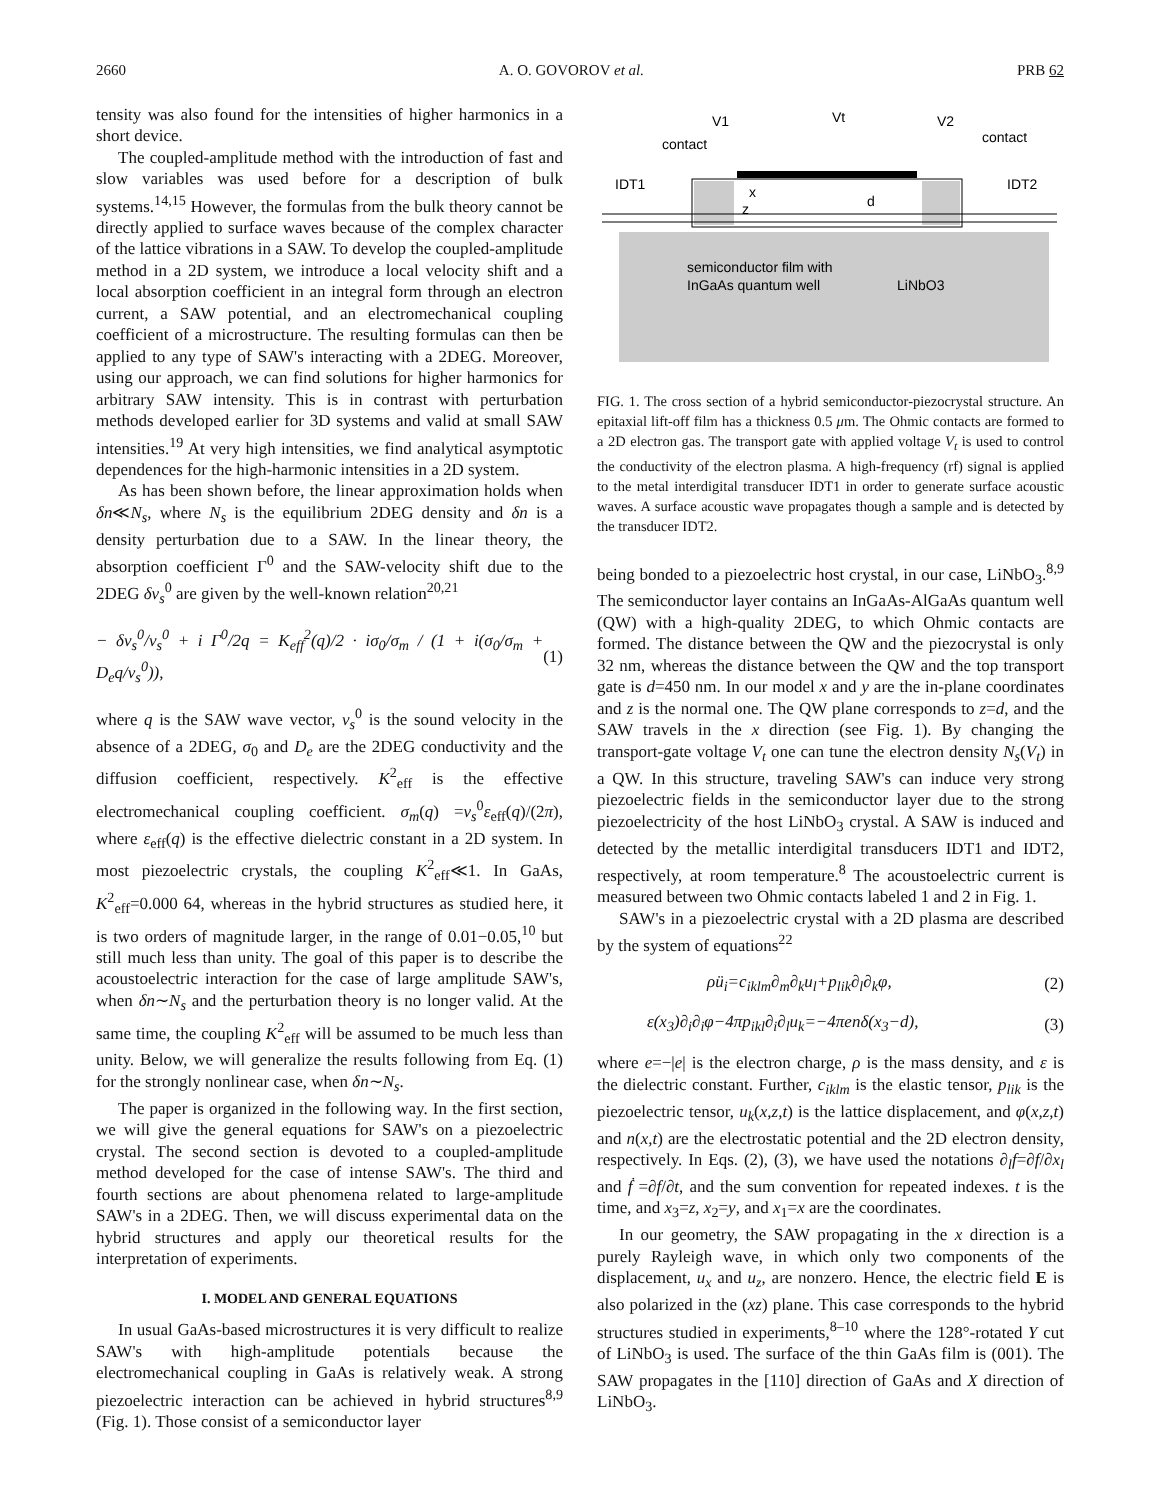2660 A. O. GOVOROV et al. PRB 62
tensity was also found for the intensities of higher harmonics in a short device.
The coupled-amplitude method with the introduction of fast and slow variables was used before for a description of bulk systems.<sup>14,15</sup> However, the formulas from the bulk theory cannot be directly applied to surface waves because of the complex character of the lattice vibrations in a SAW. To develop the coupled-amplitude method in a 2D system, we introduce a local velocity shift and a local absorption coefficient in an integral form through an electron current, a SAW potential, and an electromechanical coupling coefficient of a microstructure. The resulting formulas can then be applied to any type of SAW's interacting with a 2DEG. Moreover, using our approach, we can find solutions for higher harmonics for arbitrary SAW intensity. This is in contrast with perturbation methods developed earlier for 3D systems and valid at small SAW intensities.<sup>19</sup> At very high intensities, we find analytical asymptotic dependences for the high-harmonic intensities in a 2D system.
As has been shown before, the linear approximation holds when δn≪N<sub>s</sub>, where N<sub>s</sub> is the equilibrium 2DEG density and δn is a density perturbation due to a SAW. In the linear theory, the absorption coefficient Γ<sup>0</sup> and the SAW-velocity shift due to the 2DEG δv<sub>s</sub><sup>0</sup> are given by the well-known relation<sup>20,21</sup>
− δv<sub>s</sub><sup>0</sup>/v<sub>s</sub><sup>0</sup> + i Γ<sup>0</sup>/2q = K<sub>eff</sub><sup>2</sup>(q)/2 · iσ<sub>0</sub>/σ<sub>m</sub> / (1 + i(σ<sub>0</sub>/σ<sub>m</sub> + D<sub>e</sub>q/v<sub>s</sub><sup>0</sup>)), (1)
where q is the SAW wave vector, v<sub>s</sub><sup>0</sup> is the sound velocity in the absence of a 2DEG, σ<sub>0</sub> and D<sub>e</sub> are the 2DEG conductivity and the diffusion coefficient, respectively. K<sup>2</sup><sub>eff</sub> is the effective electromechanical coupling coefficient. σ<sub>m</sub>(q) =v<sub>s</sub><sup>0</sup>ε<sub>eff</sub>(q)/(2π), where ε<sub>eff</sub>(q) is the effective dielectric constant in a 2D system. In most piezoelectric crystals, the coupling K<sup>2</sup><sub>eff</sub>≪1. In GaAs, K<sup>2</sup><sub>eff</sub>=0.000 64, whereas in the hybrid structures as studied here, it is two orders of magnitude larger, in the range of 0.01−0.05,<sup>10</sup> but still much less than unity. The goal of this paper is to describe the acoustoelectric interaction for the case of large amplitude SAW's, when δn∼N<sub>s</sub> and the perturbation theory is no longer valid. At the same time, the coupling K<sup>2</sup><sub>eff</sub> will be assumed to be much less than unity. Below, we will generalize the results following from Eq. (1) for the strongly nonlinear case, when δn∼N<sub>s</sub>.
The paper is organized in the following way. In the first section, we will give the general equations for SAW's on a piezoelectric crystal. The second section is devoted to a coupled-amplitude method developed for the case of intense SAW's. The third and fourth sections are about phenomena related to large-amplitude SAW's in a 2DEG. Then, we will discuss experimental data on the hybrid structures and apply our theoretical results for the interpretation of experiments.
I. MODEL AND GENERAL EQUATIONS
In usual GaAs-based microstructures it is very difficult to realize SAW's with high-amplitude potentials because the electromechanical coupling in GaAs is relatively weak. A strong piezoelectric interaction can be achieved in hybrid structures<sup>8,9</sup> (Fig. 1). Those consist of a semiconductor layer
V1
Vt
V2
contact
contact
IDT1
IDT2
x
z
d
semiconductor film with
InGaAs quantum well
LiNbO3
FIG. 1. The cross section of a hybrid semiconductor-piezocrystal structure. An epitaxial lift-off film has a thickness 0.5 μm. The Ohmic contacts are formed to a 2D electron gas. The transport gate with applied voltage V<sub>t</sub> is used to control the conductivity of the electron plasma. A high-frequency (rf) signal is applied to the metal interdigital transducer IDT1 in order to generate surface acoustic waves. A surface acoustic wave propagates though a sample and is detected by the transducer IDT2.
being bonded to a piezoelectric host crystal, in our case, LiNbO<sub>3</sub>.<sup>8,9</sup> The semiconductor layer contains an InGaAs-AlGaAs quantum well (QW) with a high-quality 2DEG, to which Ohmic contacts are formed. The distance between the QW and the piezocrystal is only 32 nm, whereas the distance between the QW and the top transport gate is d=450 nm. In our model x and y are the in-plane coordinates and z is the normal one. The QW plane corresponds to z=d, and the SAW travels in the x direction (see Fig. 1). By changing the transport-gate voltage V<sub>t</sub> one can tune the electron density N<sub>s</sub>(V<sub>t</sub>) in a QW. In this structure, traveling SAW's can induce very strong piezoelectric fields in the semiconductor layer due to the strong piezoelectricity of the host LiNbO<sub>3</sub> crystal. A SAW is induced and detected by the metallic interdigital transducers IDT1 and IDT2, respectively, at room temperature.<sup>8</sup> The acoustoelectric current is measured between two Ohmic contacts labeled 1 and 2 in Fig. 1.
SAW's in a piezoelectric crystal with a 2D plasma are described by the system of equations<sup>22</sup>
ρü<sub>i</sub>=c<sub>iklm</sub>∂<sub>m</sub>∂<sub>k</sub>u<sub>l</sub>+p<sub>lik</sub>∂<sub>l</sub>∂<sub>k</sub>φ, (2)
ε(x<sub>3</sub>)∂<sub>i</sub>∂<sub>i</sub>φ−4πp<sub>ikl</sub>∂<sub>i</sub>∂<sub>l</sub>u<sub>k</sub>=−4πenδ(x<sub>3</sub>−d), (3)
where e=−|e| is the electron charge, ρ is the mass density, and ε is the dielectric constant. Further, c<sub>iklm</sub> is the elastic tensor, p<sub>lik</sub> is the piezoelectric tensor, u<sub>k</sub>(x,z,t) is the lattice displacement, and φ(x,z,t) and n(x,t) are the electrostatic potential and the 2D electron density, respectively. In Eqs. (2), (3), we have used the notations ∂<sub>l</sub>f=∂f/∂x<sub>l</sub> and ḟ =∂f/∂t, and the sum convention for repeated indexes. t is the time, and x<sub>3</sub>=z, x<sub>2</sub>=y, and x<sub>1</sub>=x are the coordinates.
In our geometry, the SAW propagating in the x direction is a purely Rayleigh wave, in which only two components of the displacement, u<sub>x</sub> and u<sub>z</sub>, are nonzero. Hence, the electric field E is also polarized in the (xz) plane. This case corresponds to the hybrid structures studied in experiments,<sup>8–10</sup> where the 128°-rotated Y cut of LiNbO<sub>3</sub> is used. The surface of the thin GaAs film is (001). The SAW propagates in the [110] direction of GaAs and X direction of LiNbO<sub>3</sub>.